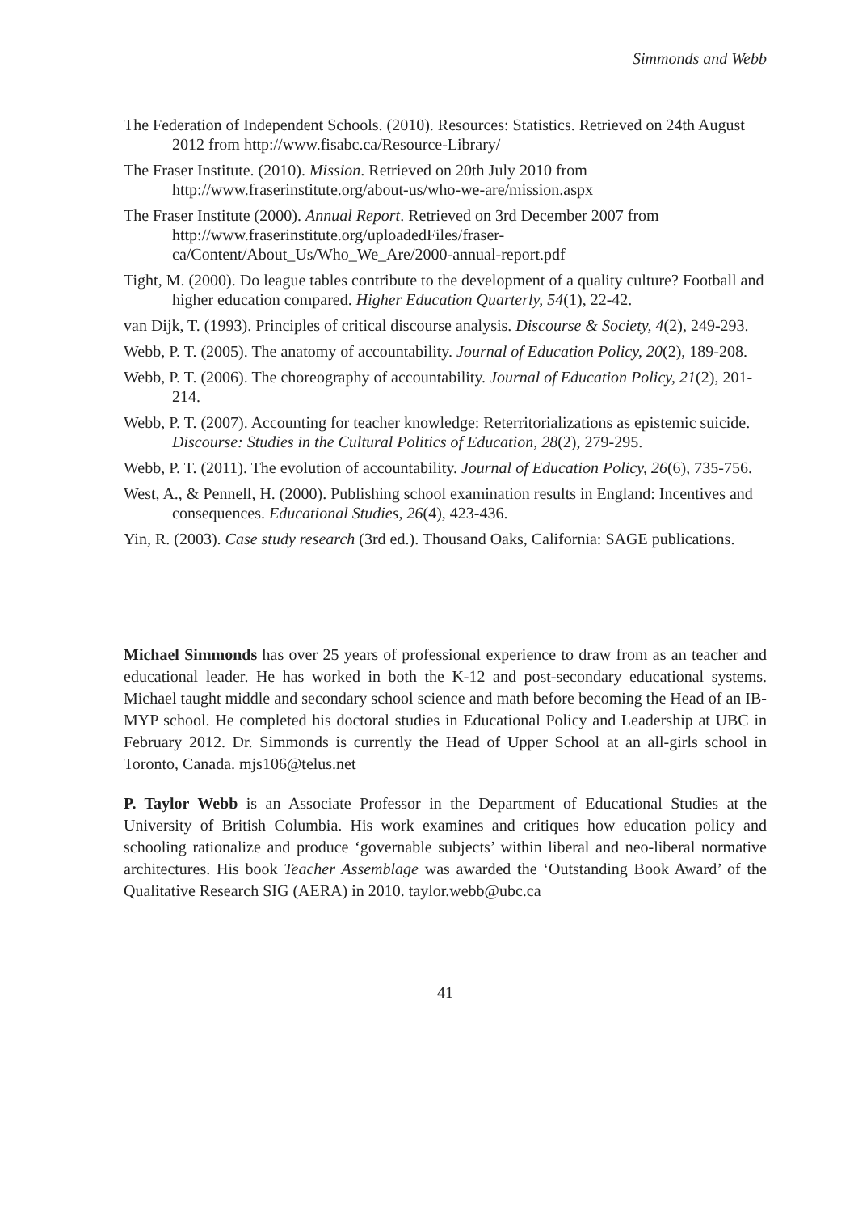Simmonds and Webb
The Federation of Independent Schools. (2010). Resources: Statistics. Retrieved on 24th August 2012 from http://www.fisabc.ca/Resource-Library/
The Fraser Institute. (2010). Mission. Retrieved on 20th July 2010 from http://www.fraserinstitute.org/about-us/who-we-are/mission.aspx
The Fraser Institute (2000). Annual Report. Retrieved on 3rd December 2007 from http://www.fraserinstitute.org/uploadedFiles/fraser-ca/Content/About_Us/Who_We_Are/2000-annual-report.pdf
Tight, M. (2000). Do league tables contribute to the development of a quality culture? Football and higher education compared. Higher Education Quarterly, 54(1), 22-42.
van Dijk, T. (1993). Principles of critical discourse analysis. Discourse & Society, 4(2), 249-293.
Webb, P. T. (2005). The anatomy of accountability. Journal of Education Policy, 20(2), 189-208.
Webb, P. T. (2006). The choreography of accountability. Journal of Education Policy, 21(2), 201-214.
Webb, P. T. (2007). Accounting for teacher knowledge: Reterritorializations as epistemic suicide. Discourse: Studies in the Cultural Politics of Education, 28(2), 279-295.
Webb, P. T. (2011). The evolution of accountability. Journal of Education Policy, 26(6), 735-756.
West, A., & Pennell, H. (2000). Publishing school examination results in England: Incentives and consequences. Educational Studies, 26(4), 423-436.
Yin, R. (2003). Case study research (3rd ed.). Thousand Oaks, California: SAGE publications.
Michael Simmonds has over 25 years of professional experience to draw from as an teacher and educational leader. He has worked in both the K-12 and post-secondary educational systems. Michael taught middle and secondary school science and math before becoming the Head of an IB-MYP school. He completed his doctoral studies in Educational Policy and Leadership at UBC in February 2012. Dr. Simmonds is currently the Head of Upper School at an all-girls school in Toronto, Canada. mjs106@telus.net
P. Taylor Webb is an Associate Professor in the Department of Educational Studies at the University of British Columbia. His work examines and critiques how education policy and schooling rationalize and produce ‘governable subjects’ within liberal and neo-liberal normative architectures. His book Teacher Assemblage was awarded the ‘Outstanding Book Award’ of the Qualitative Research SIG (AERA) in 2010. taylor.webb@ubc.ca
41